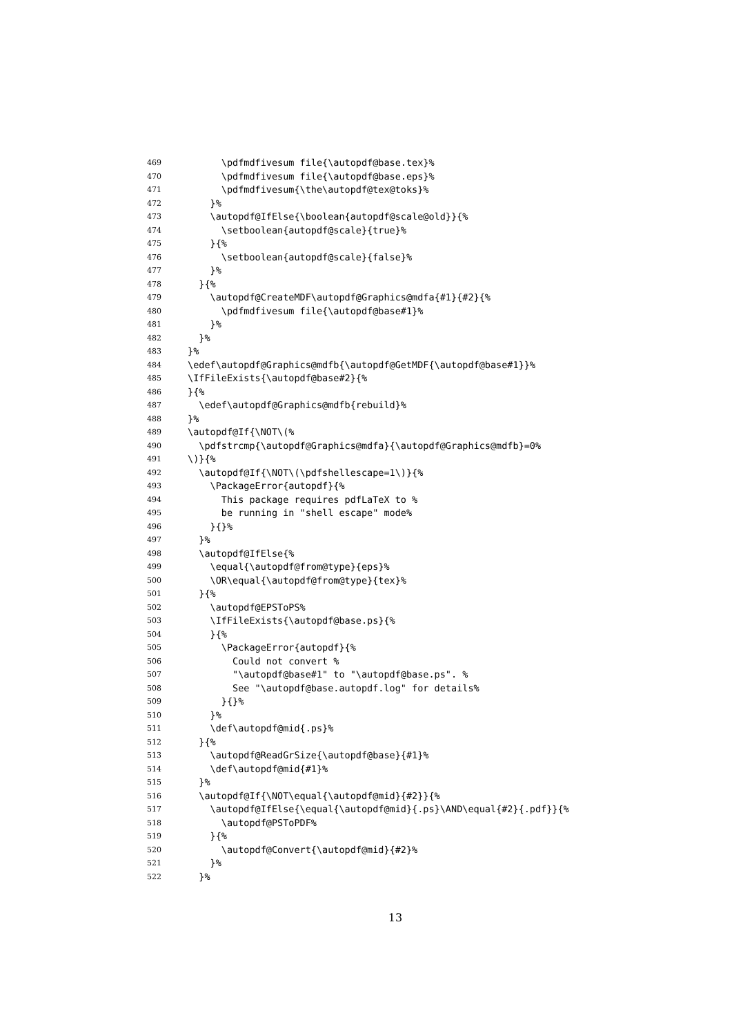469 \pdfmdfivesum file{\autopdf@base.tex}%
470 \pdfmdfivesum file{\autopdf@base.eps}%
471 \pdfmdfivesum{\the\autopdf@tex@toks}%
472 }%
473 \autopdf@IfElse{\boolean{autopdf@scale@old}}{%
474 \setboolean{autopdf@scale}{true}%
475 }{%
476 \setboolean{autopdf@scale}{false}%
477 }%
478 }{%
479 \autopdf@CreateMDF\autopdf@Graphics@mdfa{#1}{#2}{%
480 \pdfmdfivesum file{\autopdf@base#1}%
481 }%
482 }%
483 }%
484 \edef\autopdf@Graphics@mdfb{\autopdf@GetMDF{\autopdf@base#1}}%
485 \IfFileExists{\autopdf@base#2}{%
486 }{%
487 \edef\autopdf@Graphics@mdfb{rebuild}%
488 }%
489 \autopdf@If{\NOT\(%
490 \pdfstrcmp{\autopdf@Graphics@mdfa}{\autopdf@Graphics@mdfb}=0%
491 \)}{%
492 \autopdf@If{\NOT\(\pdfshellescape=1\)}{%
493 \PackageError{autopdf}{%
494 This package requires pdfLaTeX to %
495 be running in "shell escape" mode%
496 }{}%
497 }%
498 \autopdf@IfElse{%
499 \equal{\autopdf@from@type}{eps}%
500 \OR\equal{\autopdf@from@type}{tex}%
501 }{%
502 \autopdf@EPSToPS%
503 \IfFileExists{\autopdf@base.ps}{%
504 }{%
505 \PackageError{autopdf}{%
506 Could not convert %
507 "\autopdf@base#1" to "\autopdf@base.ps". %
508 See "\autopdf@base.autopdf.log" for details%
509 }{}%
510 }%
511 \def\autopdf@mid{.ps}%
512 }{%
513 \autopdf@ReadGrSize{\autopdf@base}{#1}%
514 \def\autopdf@mid{#1}%
515 }%
516 \autopdf@If{\NOT\equal{\autopdf@mid}{#2}}{%
517 \autopdf@IfElse{\equal{\autopdf@mid}{.ps}\AND\equal{#2}{.pdf}}{%
518 \autopdf@PSToPDF%
519 }{%
520 \autopdf@Convert{\autopdf@mid}{#2}%
521 }%
522 }%
13